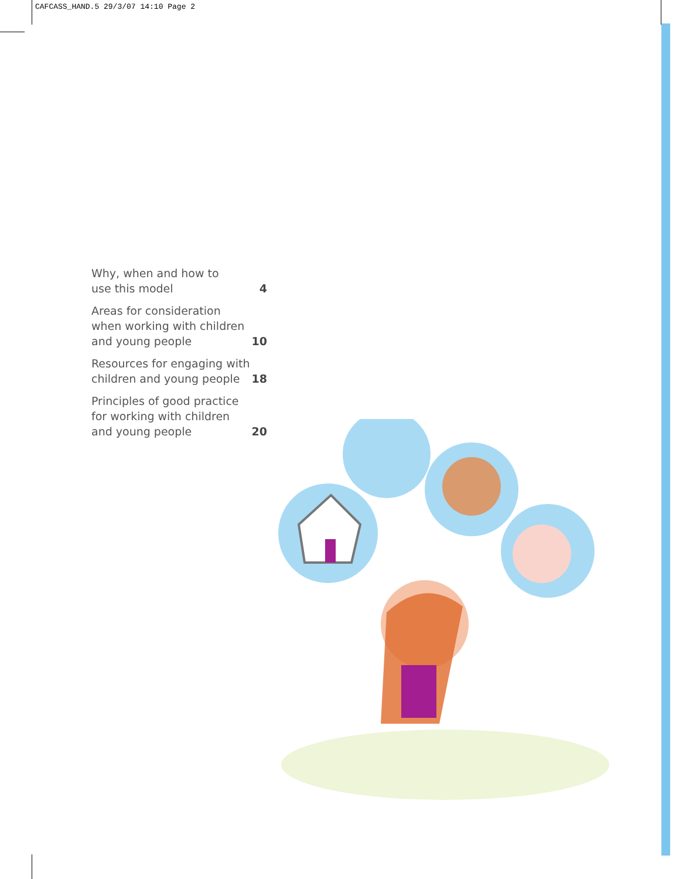CAFCASS_HAND.5 29/3/07 14:10 Page 2
| Why, when and how to use this model | 4 |
| Areas for consideration when working with children and young people | 10 |
| Resources for engaging with children and young people | 18 |
| Principles of good practice for working with children and young people | 20 |